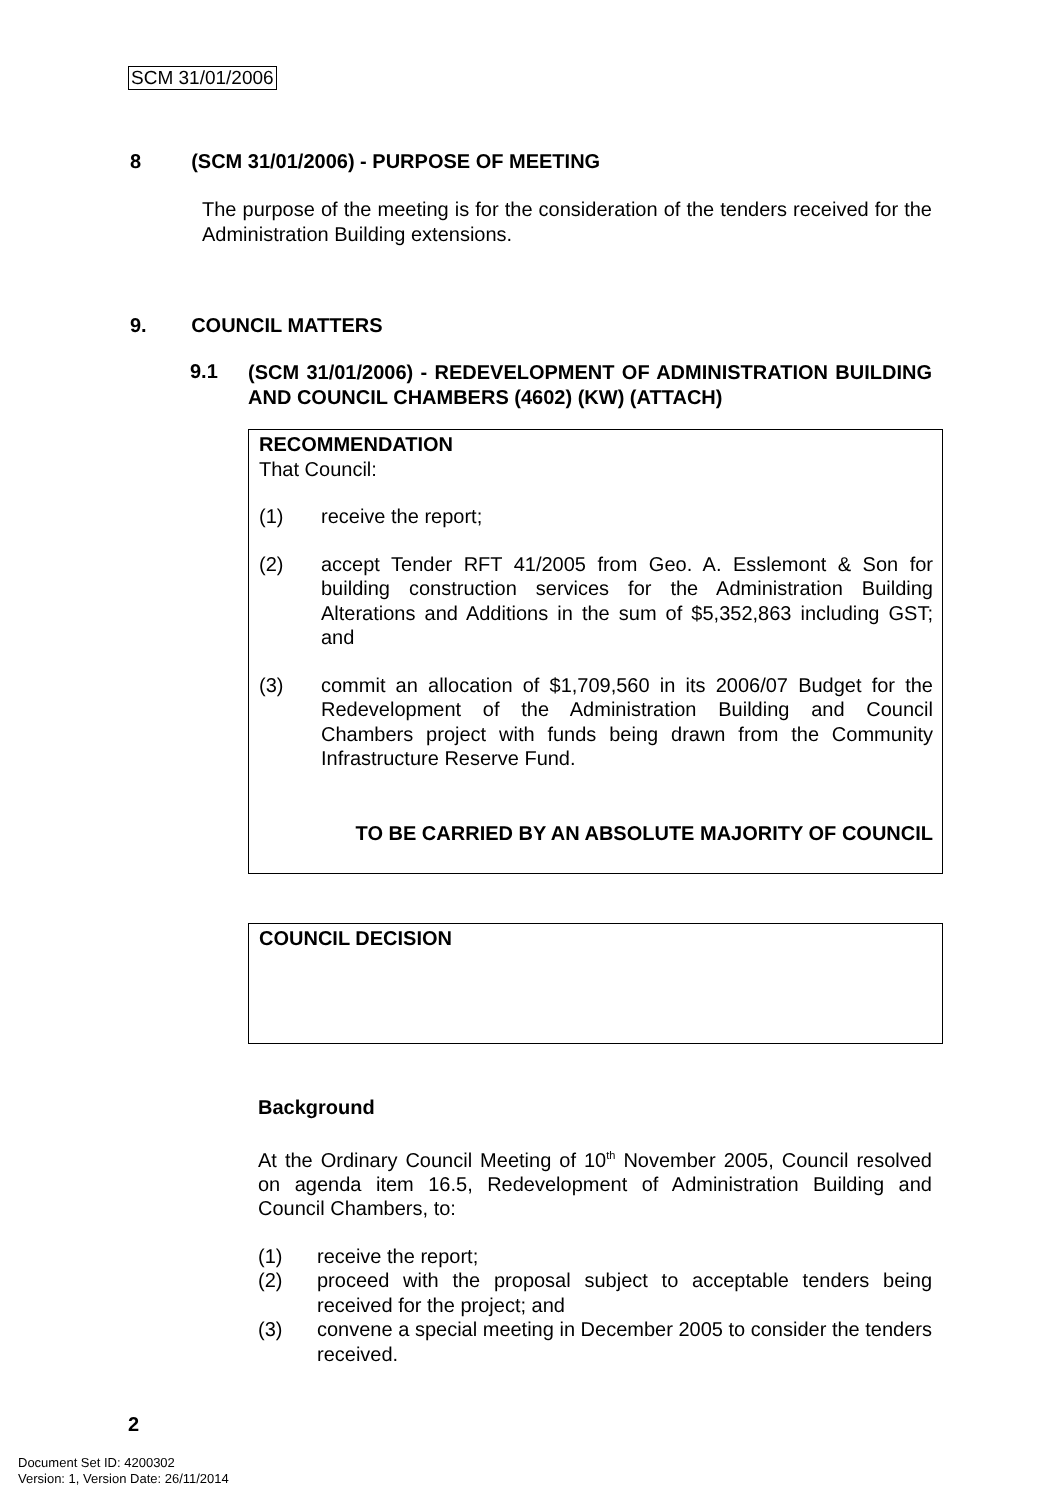SCM 31/01/2006
8 (SCM 31/01/2006) - PURPOSE OF MEETING
The purpose of the meeting is for the consideration of the tenders received for the Administration Building extensions.
9. COUNCIL MATTERS
9.1
(SCM 31/01/2006) - REDEVELOPMENT OF ADMINISTRATION BUILDING AND COUNCIL CHAMBERS (4602) (KW) (ATTACH)
RECOMMENDATION
That Council:
(1) receive the report;
(2) accept Tender RFT 41/2005 from Geo. A. Esslemont & Son for building construction services for the Administration Building Alterations and Additions in the sum of $5,352,863 including GST; and
(3) commit an allocation of $1,709,560 in its 2006/07 Budget for the Redevelopment of the Administration Building and Council Chambers project with funds being drawn from the Community Infrastructure Reserve Fund.
TO BE CARRIED BY AN ABSOLUTE MAJORITY OF COUNCIL
COUNCIL DECISION
Background
At the Ordinary Council Meeting of 10<sup>th</sup> November 2005, Council resolved on agenda item 16.5, Redevelopment of Administration Building and Council Chambers, to:
(1) receive the report;
(2) proceed with the proposal subject to acceptable tenders being received for the project; and
(3) convene a special meeting in December 2005 to consider the tenders received.
2
Document Set ID: 4200302
Version: 1, Version Date: 26/11/2014